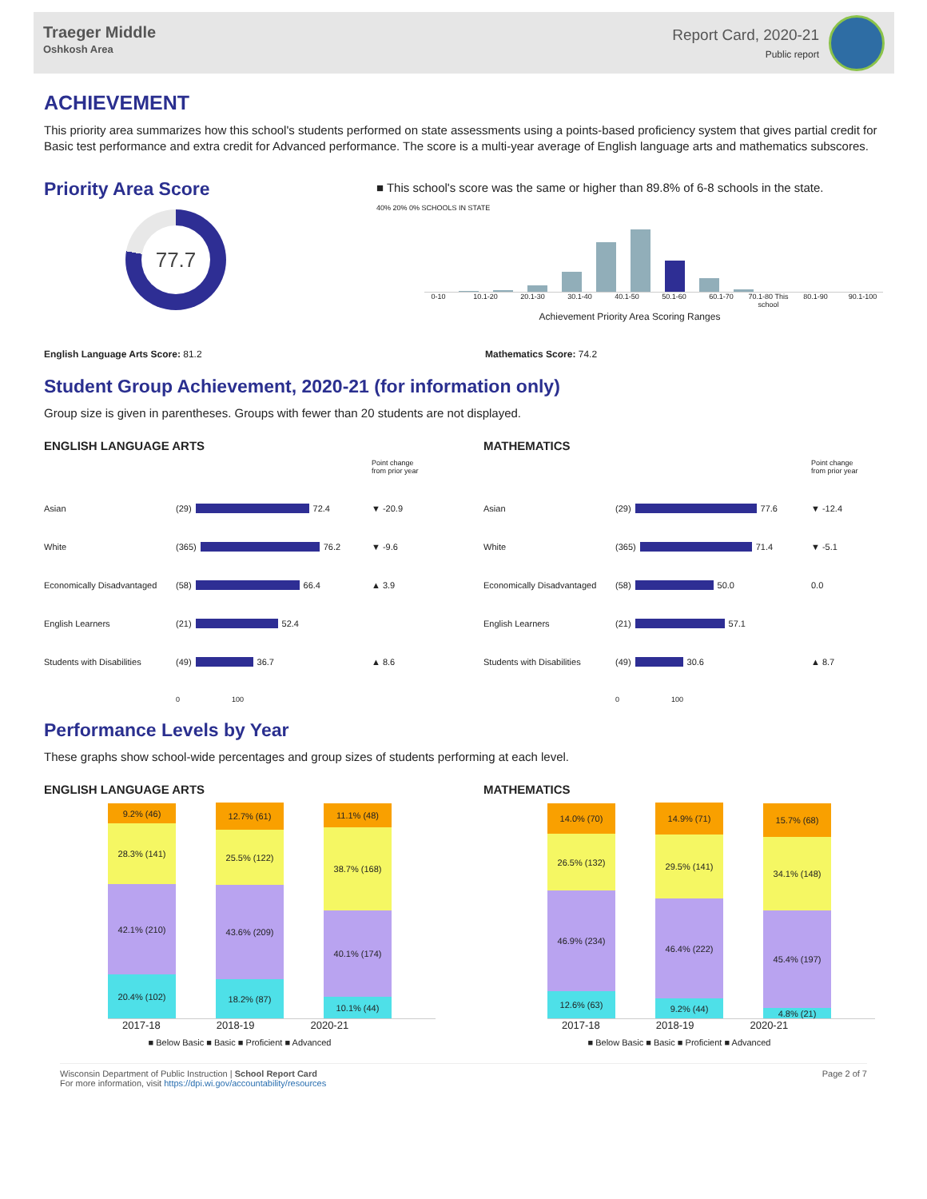Traeger Middle
Oshkosh Area
Report Card, 2020-21
Public report
ACHIEVEMENT
This priority area summarizes how this school's students performed on state assessments using a points-based proficiency system that gives partial credit for Basic test performance and extra credit for Advanced performance. The score is a multi-year average of English language arts and mathematics subscores.
Priority Area Score
77.7
■ This school's score was the same or higher than 89.8% of 6-8 schools in the state.
40% 20% 0% SCHOOLS IN STATE
0-10 10.1-20 20.1-30 30.1-40 40.1-50 50.1-60 60.1-70 70.1-80 This school 80.1-90 90.1-100
Achievement Priority Area Scoring Ranges
English Language Arts Score: 81.2 Mathematics Score: 74.2
Student Group Achievement, 2020-21 (for information only)
Group size is given in parentheses. Groups with fewer than 20 students are not displayed.
ENGLISH LANGUAGE ARTS
Point change from prior year Asian (29) 72.4 ▼ -20.9 White (365) 76.2 ▼ -9.6 Economically Disadvantaged (58) 66.4 ▲ 3.9 English Learners (21) 52.4 Students with Disabilities (49) 36.7 ▲ 8.6 0 100
MATHEMATICS
Point change from prior year Asian (29) 77.6 ▼ -12.4 White (365) 71.4 ▼ -5.1 Economically Disadvantaged (58) 50.0 0.0 English Learners (21) 57.1 Students with Disabilities (49) 30.6 ▲ 8.7 0 100
Performance Levels by Year
These graphs show school-wide percentages and group sizes of students performing at each level.
ENGLISH LANGUAGE ARTS
9.2% (46)
28.3% (141)
42.1% (210)
20.4% (102)
12.7% (61)
25.5% (122)
43.6% (209)
18.2% (87)
11.1% (48)
38.7% (168)
40.1% (174)
10.1% (44)
2017-18 2018-19 2020-21
■ Below Basic ■ Basic ■ Proficient ■ Advanced
MATHEMATICS
14.0% (70)
26.5% (132)
46.9% (234)
12.6% (63)
14.9% (71)
29.5% (141)
46.4% (222)
9.2% (44)
15.7% (68)
34.1% (148)
45.4% (197)
4.8% (21)
2017-18 2018-19 2020-21
■ Below Basic ■ Basic ■ Proficient ■ Advanced
Wisconsin Department of Public Instruction | School Report Card
For more information, visit https://dpi.wi.gov/accountability/resources
Page 2 of 7